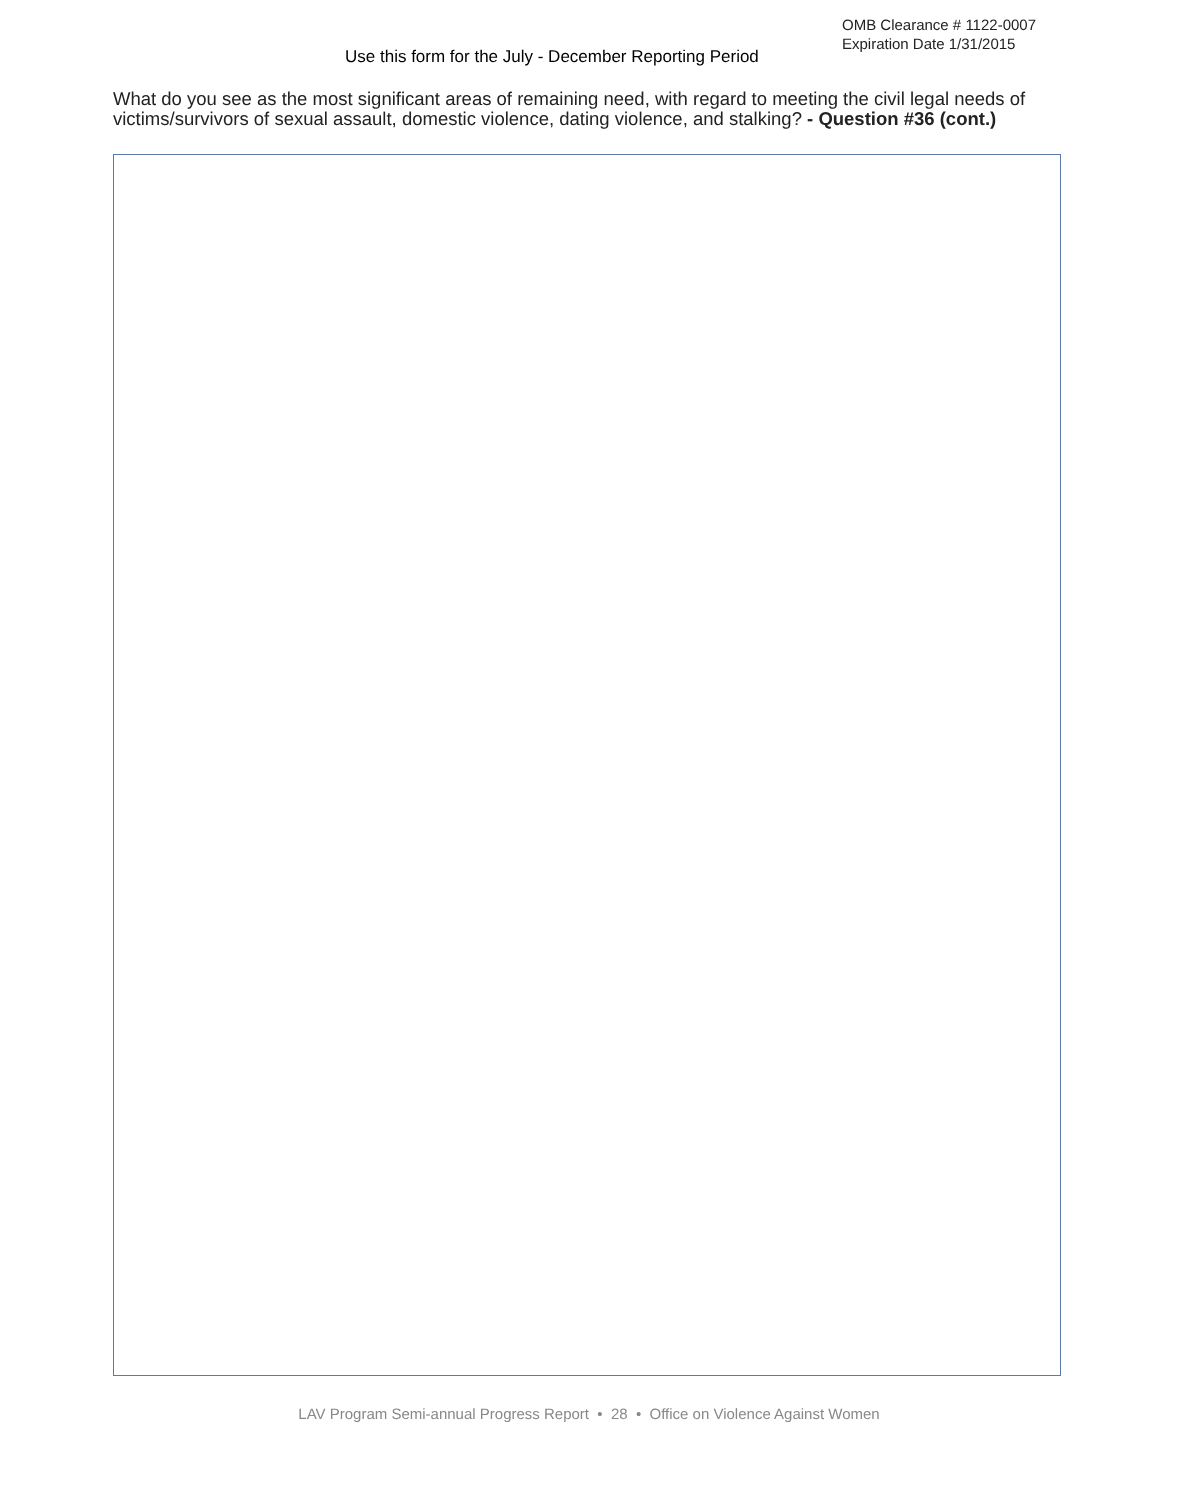OMB Clearance # 1122-0007
Expiration Date 1/31/2015
Use this form for the July - December Reporting Period
What do you see as the most significant areas of remaining need, with regard to meeting the civil legal needs of victims/survivors of sexual assault, domestic violence, dating violence, and stalking? - Question #36 (cont.)
LAV Program Semi-annual Progress Report • 28 • Office on Violence Against Women